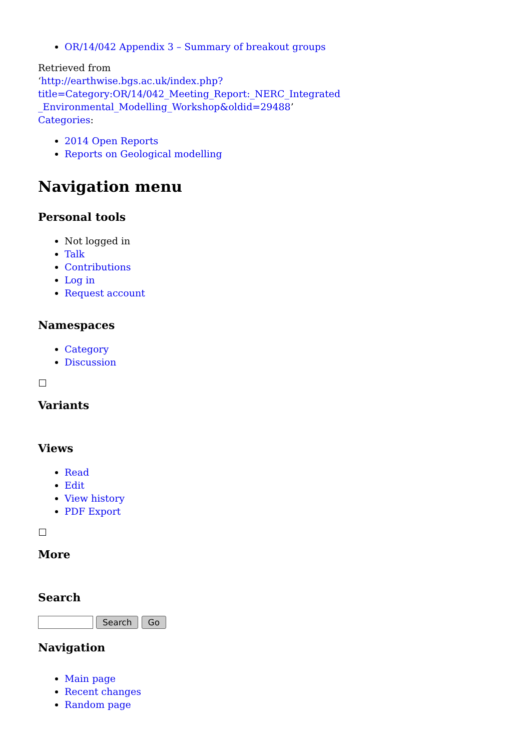OR/14/042 Appendix 3 – Summary of breakout groups
Retrieved from
‘http://earthwise.bgs.ac.uk/index.php?title=Category:OR/14/042_Meeting_Report:_NERC_Integrated _Environmental_Modelling_Workshop&oldid=29488’
Categories:
2014 Open Reports
Reports on Geological modelling
Navigation menu
Personal tools
Not logged in
Talk
Contributions
Log in
Request account
Namespaces
Category
Discussion
Variants
Views
Read
Edit
View history
PDF Export
More
Search
Search Go
Navigation
Main page
Recent changes
Random page